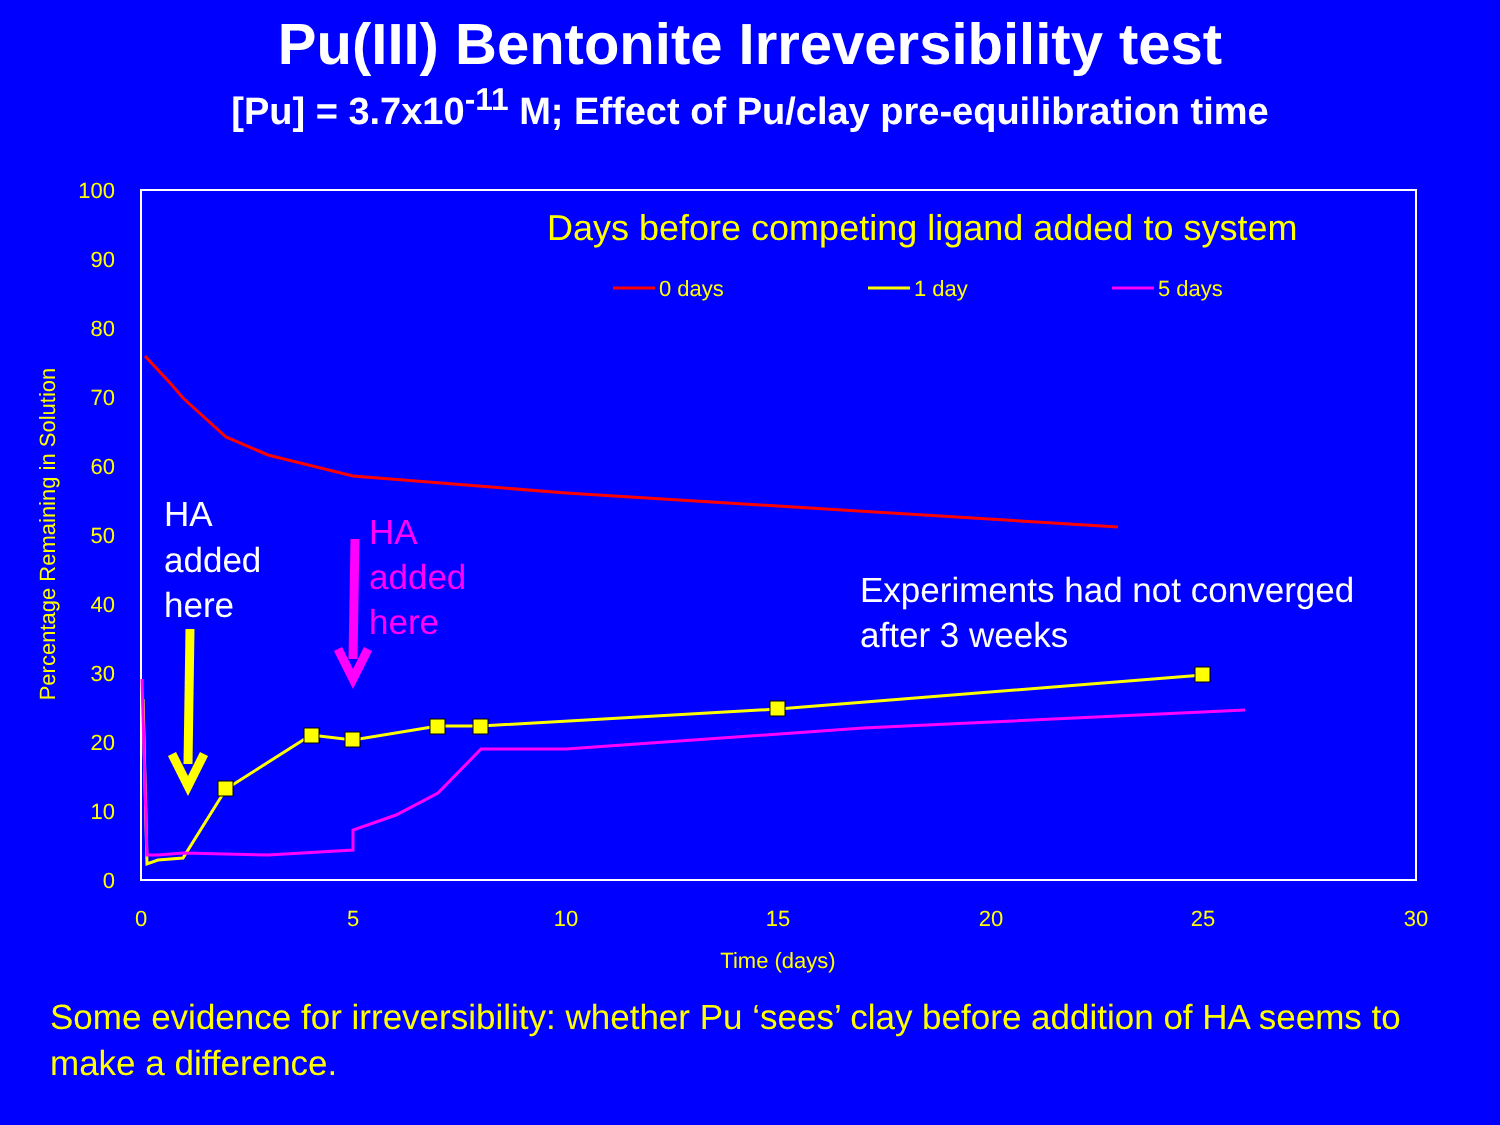Pu(III) Bentonite Irreversibility test
[Pu] = 3.7x10<sup>-11</sup> M; Effect of Pu/clay pre-equilibration time
100
90
80
70
60
50
40
30
20
10
0
0
5
10
15
20
25
30
Time (days)
Percentage Remaining in Solution
Days before competing ligand added to system
0 days
1 day
5 days
HA
added
here
HA
added
here
Experiments had not converged
after 3 weeks
Some evidence for irreversibility: whether Pu ‘sees’ clay before addition of HA seems to make a difference.